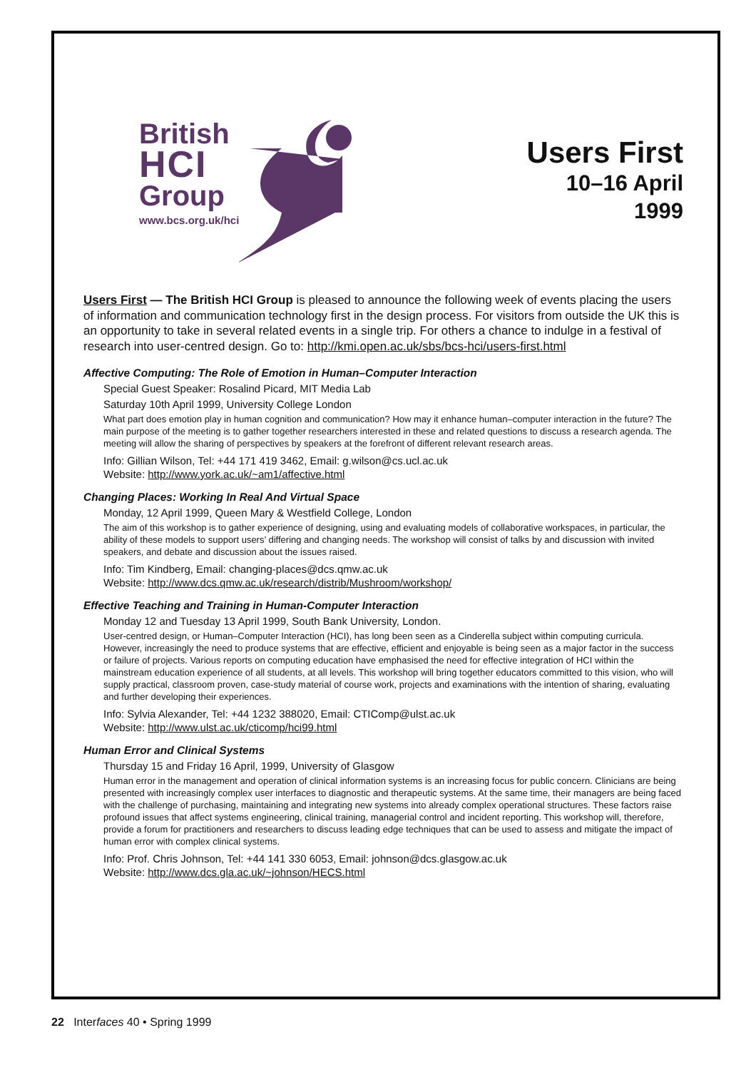British
HCI
Group
www.bcs.org.uk/hci
Users First
10–16 April
1999
Users First — The British HCI Group is pleased to announce the following week of events placing the users of information and communication technology first in the design process. For visitors from outside the UK this is an opportunity to take in several related events in a single trip. For others a chance to indulge in a festival of research into user-centred design. Go to: http://kmi.open.ac.uk/sbs/bcs-hci/users-first.html
Affective Computing: The Role of Emotion in Human–Computer Interaction
Special Guest Speaker: Rosalind Picard, MIT Media Lab
Saturday 10th April 1999, University College London
What part does emotion play in human cognition and communication? How may it enhance human–computer interaction in the future? The main purpose of the meeting is to gather together researchers interested in these and related questions to discuss a research agenda. The meeting will allow the sharing of perspectives by speakers at the forefront of different relevant research areas.
Info: Gillian Wilson, Tel: +44 171 419 3462, Email: g.wilson@cs.ucl.ac.uk
Website: http://www.york.ac.uk/~am1/affective.html
Changing Places: Working In Real And Virtual Space
Monday, 12 April 1999, Queen Mary & Westfield College, London
The aim of this workshop is to gather experience of designing, using and evaluating models of collaborative workspaces, in particular, the ability of these models to support users’ differing and changing needs. The workshop will consist of talks by and discussion with invited speakers, and debate and discussion about the issues raised.
Info: Tim Kindberg, Email: changing-places@dcs.qmw.ac.uk
Website: http://www.dcs.qmw.ac.uk/research/distrib/Mushroom/workshop/
Effective Teaching and Training in Human-Computer Interaction
Monday 12 and Tuesday 13 April 1999, South Bank University, London.
User-centred design, or Human–Computer Interaction (HCI), has long been seen as a Cinderella subject within computing curricula. However, increasingly the need to produce systems that are effective, efficient and enjoyable is being seen as a major factor in the success or failure of projects. Various reports on computing education have emphasised the need for effective integration of HCI within the mainstream education experience of all students, at all levels. This workshop will bring together educators committed to this vision, who will supply practical, classroom proven, case-study material of course work, projects and examinations with the intention of sharing, evaluating and further developing their experiences.
Info: Sylvia Alexander, Tel: +44 1232 388020, Email: CTIComp@ulst.ac.uk
Website: http://www.ulst.ac.uk/cticomp/hci99.html
Human Error and Clinical Systems
Thursday 15 and Friday 16 April, 1999, University of Glasgow
Human error in the management and operation of clinical information systems is an increasing focus for public concern. Clinicians are being presented with increasingly complex user interfaces to diagnostic and therapeutic systems. At the same time, their managers are being faced with the challenge of purchasing, maintaining and integrating new systems into already complex operational structures. These factors raise profound issues that affect systems engineering, clinical training, managerial control and incident reporting. This workshop will, therefore, provide a forum for practitioners and researchers to discuss leading edge techniques that can be used to assess and mitigate the impact of human error with complex clinical systems.
Info: Prof. Chris Johnson, Tel: +44 141 330 6053, Email: johnson@dcs.glasgow.ac.uk
Website: http://www.dcs.gla.ac.uk/~johnson/HECS.html
22 Interfaces 40 • Spring 1999